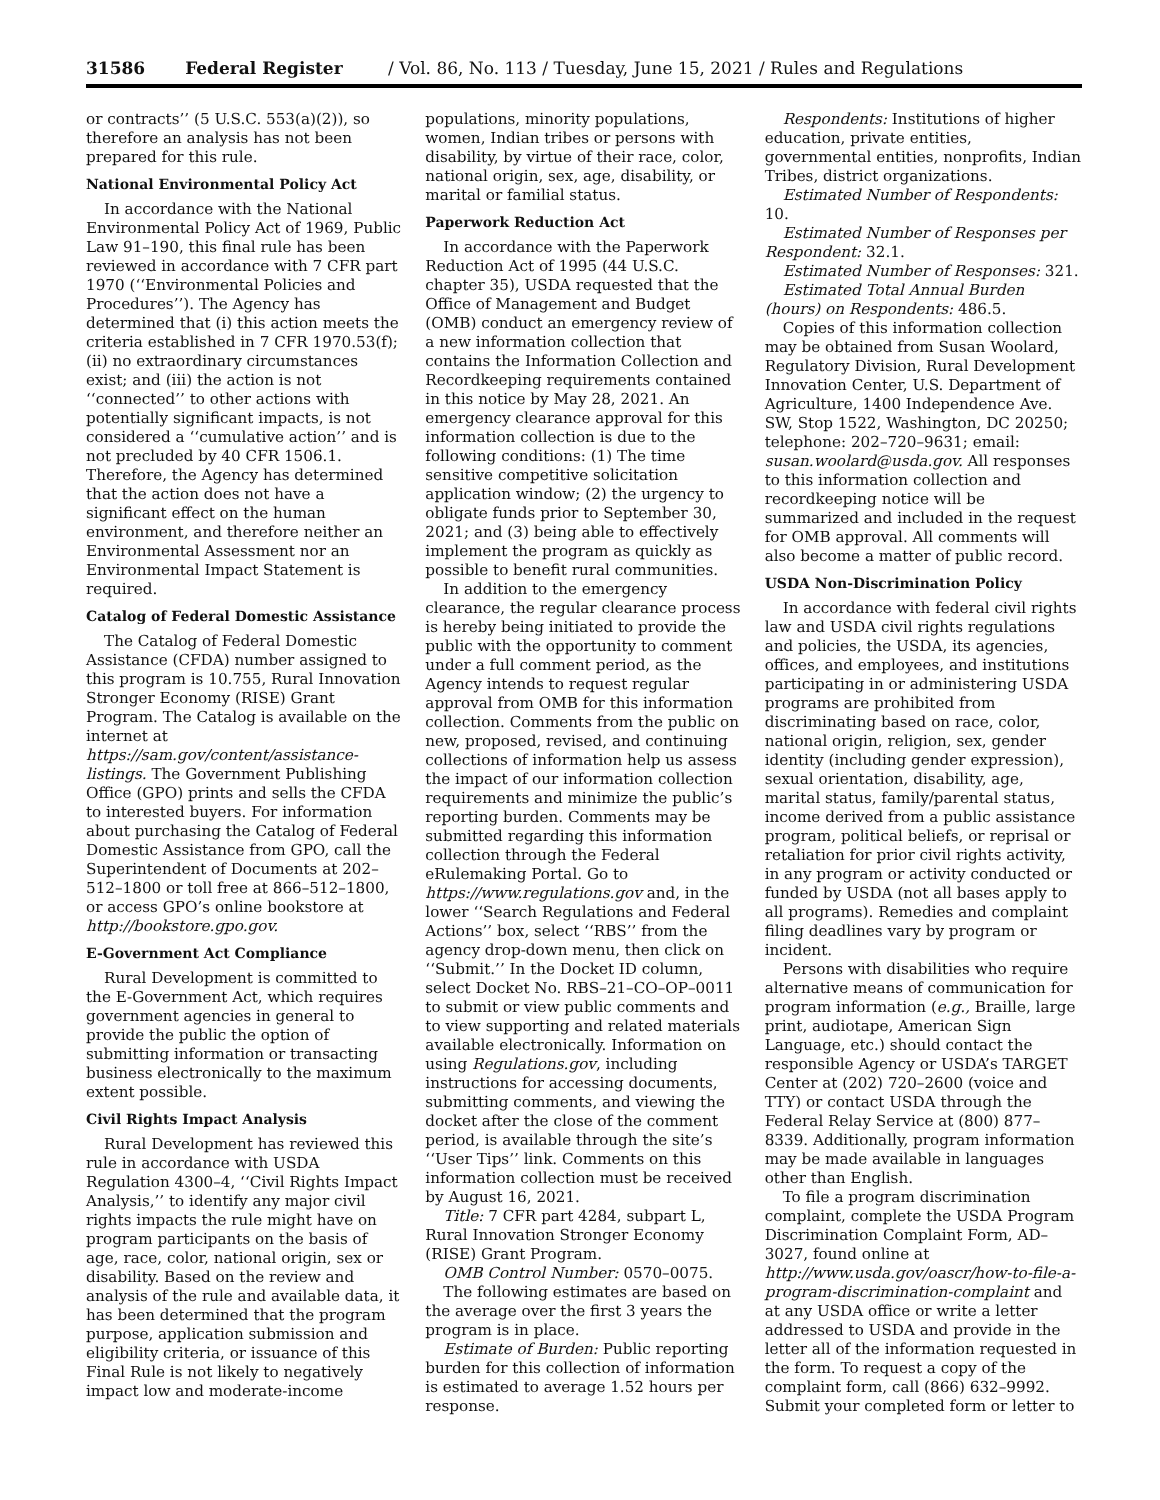31586 Federal Register / Vol. 86, No. 113 / Tuesday, June 15, 2021 / Rules and Regulations
or contracts’’ (5 U.S.C. 553(a)(2)), so therefore an analysis has not been prepared for this rule.
National Environmental Policy Act
In accordance with the National Environmental Policy Act of 1969, Public Law 91–190, this final rule has been reviewed in accordance with 7 CFR part 1970 (‘‘Environmental Policies and Procedures’’). The Agency has determined that (i) this action meets the criteria established in 7 CFR 1970.53(f); (ii) no extraordinary circumstances exist; and (iii) the action is not ‘‘connected’’ to other actions with potentially significant impacts, is not considered a ‘‘cumulative action’’ and is not precluded by 40 CFR 1506.1. Therefore, the Agency has determined that the action does not have a significant effect on the human environment, and therefore neither an Environmental Assessment nor an Environmental Impact Statement is required.
Catalog of Federal Domestic Assistance
The Catalog of Federal Domestic Assistance (CFDA) number assigned to this program is 10.755, Rural Innovation Stronger Economy (RISE) Grant Program. The Catalog is available on the internet at https://sam.gov/content/assistance-listings. The Government Publishing Office (GPO) prints and sells the CFDA to interested buyers. For information about purchasing the Catalog of Federal Domestic Assistance from GPO, call the Superintendent of Documents at 202–512–1800 or toll free at 866–512–1800, or access GPO’s online bookstore at http://bookstore.gpo.gov.
E-Government Act Compliance
Rural Development is committed to the E-Government Act, which requires government agencies in general to provide the public the option of submitting information or transacting business electronically to the maximum extent possible.
Civil Rights Impact Analysis
Rural Development has reviewed this rule in accordance with USDA Regulation 4300–4, ‘‘Civil Rights Impact Analysis,’’ to identify any major civil rights impacts the rule might have on program participants on the basis of age, race, color, national origin, sex or disability. Based on the review and analysis of the rule and available data, it has been determined that the program purpose, application submission and eligibility criteria, or issuance of this Final Rule is not likely to negatively impact low and moderate-income
populations, minority populations, women, Indian tribes or persons with disability, by virtue of their race, color, national origin, sex, age, disability, or marital or familial status.
Paperwork Reduction Act
In accordance with the Paperwork Reduction Act of 1995 (44 U.S.C. chapter 35), USDA requested that the Office of Management and Budget (OMB) conduct an emergency review of a new information collection that contains the Information Collection and Recordkeeping requirements contained in this notice by May 28, 2021. An emergency clearance approval for this information collection is due to the following conditions: (1) The time sensitive competitive solicitation application window; (2) the urgency to obligate funds prior to September 30, 2021; and (3) being able to effectively implement the program as quickly as possible to benefit rural communities.
In addition to the emergency clearance, the regular clearance process is hereby being initiated to provide the public with the opportunity to comment under a full comment period, as the Agency intends to request regular approval from OMB for this information collection. Comments from the public on new, proposed, revised, and continuing collections of information help us assess the impact of our information collection requirements and minimize the public’s reporting burden. Comments may be submitted regarding this information collection through the Federal eRulemaking Portal. Go to https://www.regulations.gov and, in the lower ‘‘Search Regulations and Federal Actions’’ box, select ‘‘RBS’’ from the agency drop-down menu, then click on ‘‘Submit.’’ In the Docket ID column, select Docket No. RBS–21–CO–OP–0011 to submit or view public comments and to view supporting and related materials available electronically. Information on using Regulations.gov, including instructions for accessing documents, submitting comments, and viewing the docket after the close of the comment period, is available through the site’s ‘‘User Tips’’ link. Comments on this information collection must be received by August 16, 2021.
Title: 7 CFR part 4284, subpart L, Rural Innovation Stronger Economy (RISE) Grant Program.
OMB Control Number: 0570–0075.
The following estimates are based on the average over the first 3 years the program is in place.
Estimate of Burden: Public reporting burden for this collection of information is estimated to average 1.52 hours per response.
Respondents: Institutions of higher education, private entities, governmental entities, nonprofits, Indian Tribes, district organizations.
Estimated Number of Respondents: 10.
Estimated Number of Responses per Respondent: 32.1.
Estimated Number of Responses: 321.
Estimated Total Annual Burden (hours) on Respondents: 486.5.
Copies of this information collection may be obtained from Susan Woolard, Regulatory Division, Rural Development Innovation Center, U.S. Department of Agriculture, 1400 Independence Ave. SW, Stop 1522, Washington, DC 20250; telephone: 202–720–9631; email: susan.woolard@usda.gov. All responses to this information collection and recordkeeping notice will be summarized and included in the request for OMB approval. All comments will also become a matter of public record.
USDA Non-Discrimination Policy
In accordance with federal civil rights law and USDA civil rights regulations and policies, the USDA, its agencies, offices, and employees, and institutions participating in or administering USDA programs are prohibited from discriminating based on race, color, national origin, religion, sex, gender identity (including gender expression), sexual orientation, disability, age, marital status, family/parental status, income derived from a public assistance program, political beliefs, or reprisal or retaliation for prior civil rights activity, in any program or activity conducted or funded by USDA (not all bases apply to all programs). Remedies and complaint filing deadlines vary by program or incident.
Persons with disabilities who require alternative means of communication for program information (e.g., Braille, large print, audiotape, American Sign Language, etc.) should contact the responsible Agency or USDA’s TARGET Center at (202) 720–2600 (voice and TTY) or contact USDA through the Federal Relay Service at (800) 877–8339. Additionally, program information may be made available in languages other than English.
To file a program discrimination complaint, complete the USDA Program Discrimination Complaint Form, AD–3027, found online at http://www.usda.gov/oascr/how-to-file-a-program-discrimination-complaint and at any USDA office or write a letter addressed to USDA and provide in the letter all of the information requested in the form. To request a copy of the complaint form, call (866) 632–9992. Submit your completed form or letter to